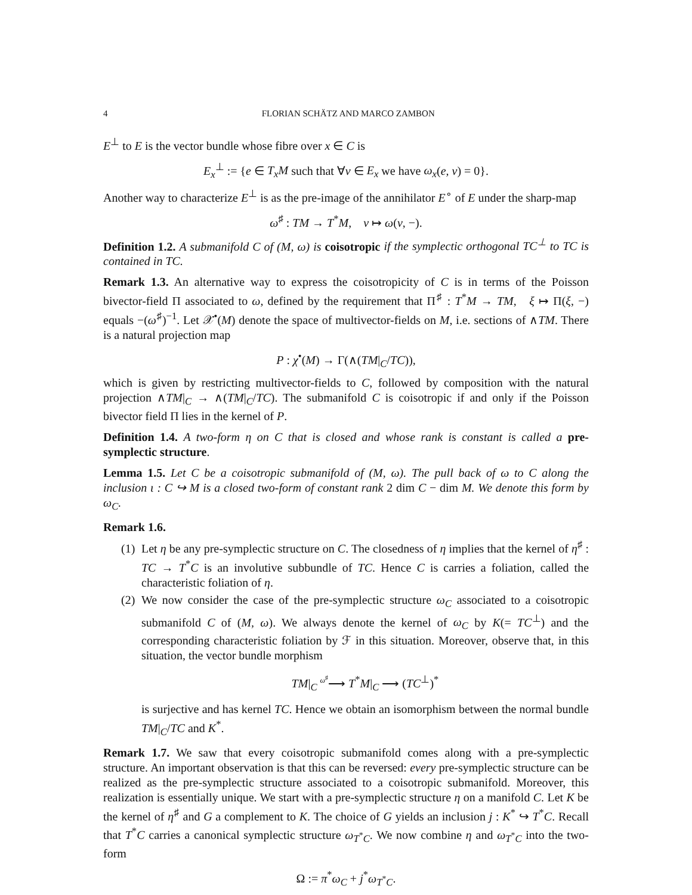4 FLORIAN SCHÄTZ AND MARCO ZAMBON
E<sup>⊥</sup> to E is the vector bundle whose fibre over x ∈ C is
E<sub>x</sub><sup>⊥</sup> := {e ∈ T<sub>x</sub>M such that ∀v ∈ E<sub>x</sub> we have ω<sub>x</sub>(e, v) = 0}.
Another way to characterize E<sup>⊥</sup> is as the pre-image of the annihilator E<sup>∘</sup> of E under the sharp-map
ω<sup>♯</sup> : TM → T<sup>*</sup>M, v ↦ ω(v, −).
Definition 1.2. A submanifold C of (M, ω) is coisotropic if the symplectic orthogonal TC<sup>⊥</sup> to TC is contained in TC.
Remark 1.3. An alternative way to express the coisotropicity of C is in terms of the Poisson bivector-field Π associated to ω, defined by the requirement that Π<sup>♯</sup> : T<sup>*</sup>M → TM, ξ ↦ Π(ξ, −) equals −(ω<sup>♯</sup>)<sup>−1</sup>. Let 𝒳<sup>•</sup>(M) denote the space of multivector-fields on M, i.e. sections of ∧TM. There is a natural projection map
P : χ<sup>•</sup>(M) → Γ(∧(TM|<sub>C</sub>/TC)),
which is given by restricting multivector-fields to C, followed by composition with the natural projection ∧TM|<sub>C</sub> → ∧(TM|<sub>C</sub>/TC). The submanifold C is coisotropic if and only if the Poisson bivector field Π lies in the kernel of P.
Definition 1.4. A two-form η on C that is closed and whose rank is constant is called a pre-symplectic structure.
Lemma 1.5. Let C be a coisotropic submanifold of (M, ω). The pull back of ω to C along the inclusion ι : C ↪ M is a closed two-form of constant rank 2 dim C − dim M. We denote this form by ω<sub>C</sub>.
Remark 1.6.
(1) Let η be any pre-symplectic structure on C. The closedness of η implies that the kernel of η<sup>♯</sup> : TC → T<sup>*</sup>C is an involutive subbundle of TC. Hence C is carries a foliation, called the characteristic foliation of η.
(2) We now consider the case of the pre-symplectic structure ω<sub>C</sub> associated to a coisotropic submanifold C of (M, ω). We always denote the kernel of ω<sub>C</sub> by K(= TC<sup>⊥</sup>) and the corresponding characteristic foliation by ℱ in this situation. Moreover, observe that, in this situation, the vector bundle morphism
TM|<sub>C</sub> <sup>ω<sup>♯</sup></sup>⟶ T<sup>*</sup>M|<sub>C</sub> ⟶ (TC<sup>⊥</sup>)<sup>*</sup>
is surjective and has kernel TC. Hence we obtain an isomorphism between the normal bundle TM|<sub>C</sub>/TC and K<sup>*</sup>.
Remark 1.7. We saw that every coisotropic submanifold comes along with a pre-symplectic structure. An important observation is that this can be reversed: every pre-symplectic structure can be realized as the pre-symplectic structure associated to a coisotropic submanifold. Moreover, this realization is essentially unique. We start with a pre-symplectic structure η on a manifold C. Let K be the kernel of η<sup>♯</sup> and G a complement to K. The choice of G yields an inclusion j : K<sup>*</sup> ↪ T<sup>*</sup>C. Recall that T<sup>*</sup>C carries a canonical symplectic structure ω<sub>T<sup>*</sup>C</sub>. We now combine η and ω<sub>T<sup>*</sup>C</sub> into the two-form
Ω := π<sup>*</sup>ω<sub>C</sub> + j<sup>*</sup>ω<sub>T<sup>*</sup>C</sub>.